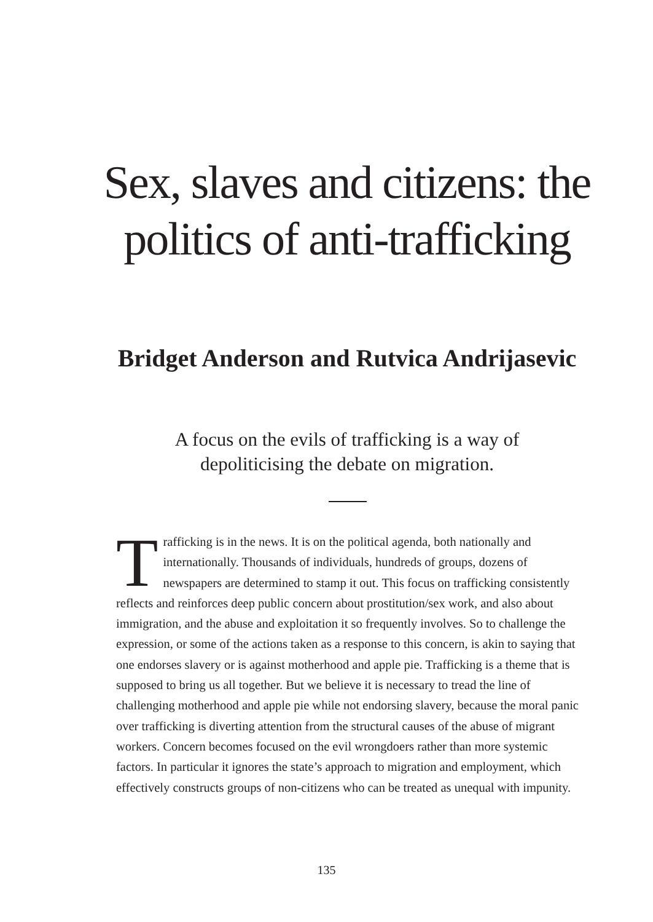Sex, slaves and citizens: the politics of anti-trafficking
Bridget Anderson and Rutvica Andrijasevic
A focus on the evils of trafficking is a way of depoliticising the debate on migration.
Trafficking is in the news. It is on the political agenda, both nationally and internationally. Thousands of individuals, hundreds of groups, dozens of newspapers are determined to stamp it out. This focus on trafficking consistently reflects and reinforces deep public concern about prostitution/sex work, and also about immigration, and the abuse and exploitation it so frequently involves. So to challenge the expression, or some of the actions taken as a response to this concern, is akin to saying that one endorses slavery or is against motherhood and apple pie. Trafficking is a theme that is supposed to bring us all together. But we believe it is necessary to tread the line of challenging motherhood and apple pie while not endorsing slavery, because the moral panic over trafficking is diverting attention from the structural causes of the abuse of migrant workers. Concern becomes focused on the evil wrongdoers rather than more systemic factors. In particular it ignores the state’s approach to migration and employment, which effectively constructs groups of non-citizens who can be treated as unequal with impunity.
135